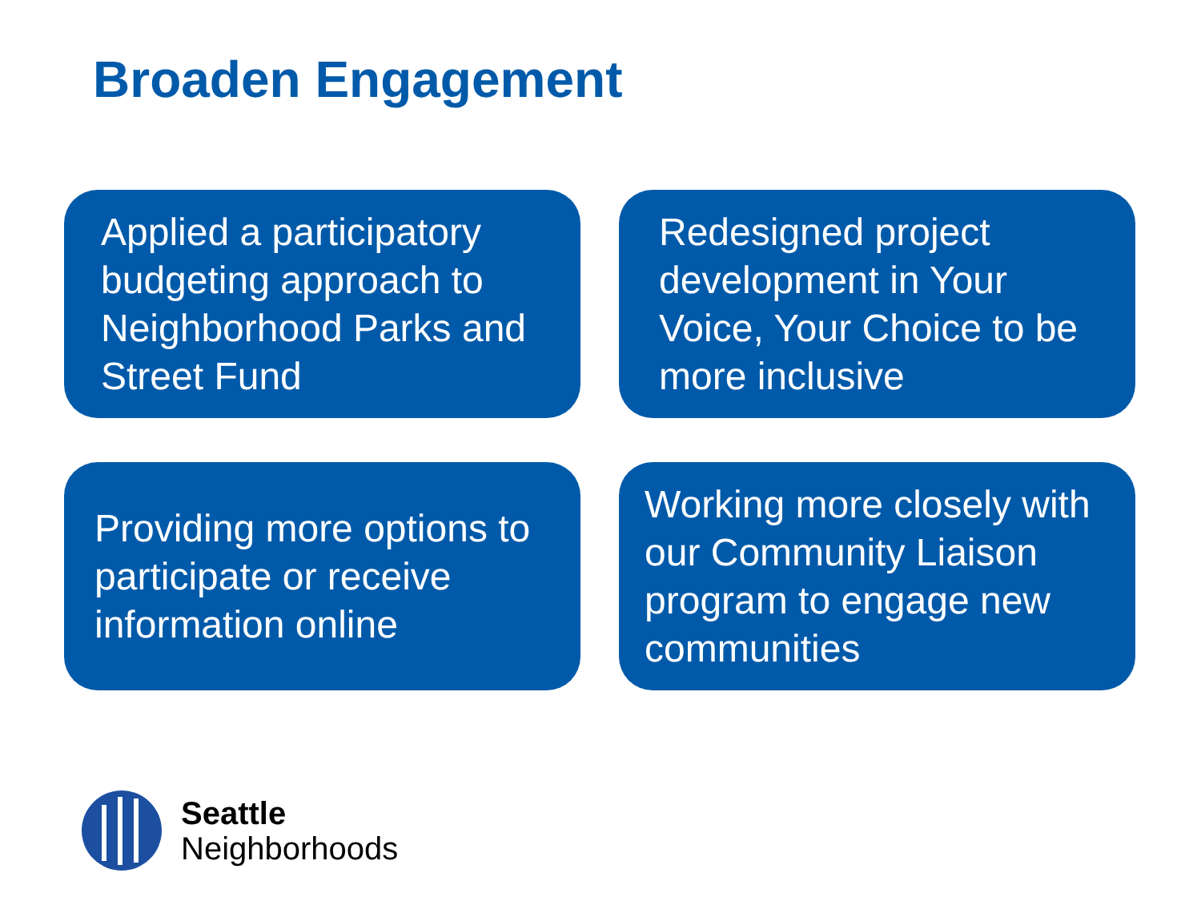Broaden Engagement
Applied a participatory budgeting approach to Neighborhood Parks and Street Fund
Redesigned project development in Your Voice, Your Choice to be more inclusive
Providing more options to participate or receive information online
Working more closely with our Community Liaison program to engage new communities
Seattle
Neighborhoods